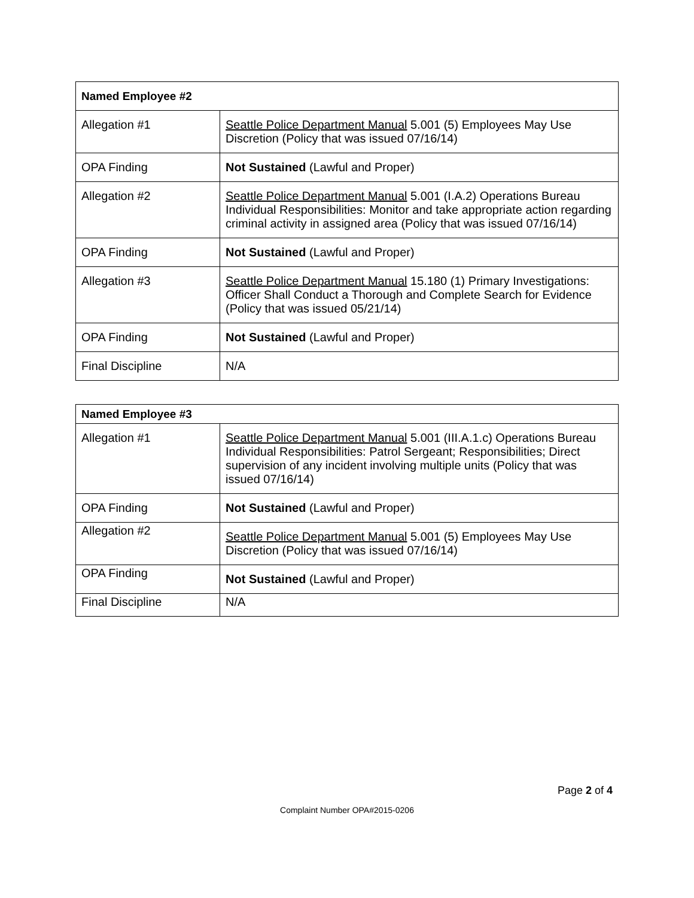| Named Employee #2 | |
| --- | --- |
| Allegation #1 | Seattle Police Department Manual 5.001 (5) Employees May Use Discretion (Policy that was issued 07/16/14) |
| OPA Finding | Not Sustained (Lawful and Proper) |
| Allegation #2 | Seattle Police Department Manual 5.001 (I.A.2) Operations Bureau Individual Responsibilities: Monitor and take appropriate action regarding criminal activity in assigned area (Policy that was issued 07/16/14) |
| OPA Finding | Not Sustained (Lawful and Proper) |
| Allegation #3 | Seattle Police Department Manual 15.180 (1) Primary Investigations: Officer Shall Conduct a Thorough and Complete Search for Evidence (Policy that was issued 05/21/14) |
| OPA Finding | Not Sustained (Lawful and Proper) |
| Final Discipline | N/A |
| Named Employee #3 | |
| --- | --- |
| Allegation #1 | Seattle Police Department Manual 5.001 (III.A.1.c) Operations Bureau Individual Responsibilities: Patrol Sergeant; Responsibilities; Direct supervision of any incident involving multiple units (Policy that was issued 07/16/14) |
| OPA Finding | Not Sustained (Lawful and Proper) |
| Allegation #2 | Seattle Police Department Manual 5.001 (5) Employees May Use Discretion (Policy that was issued 07/16/14) |
| OPA Finding | Not Sustained (Lawful and Proper) |
| Final Discipline | N/A |
Page 2 of 4
Complaint Number OPA#2015-0206